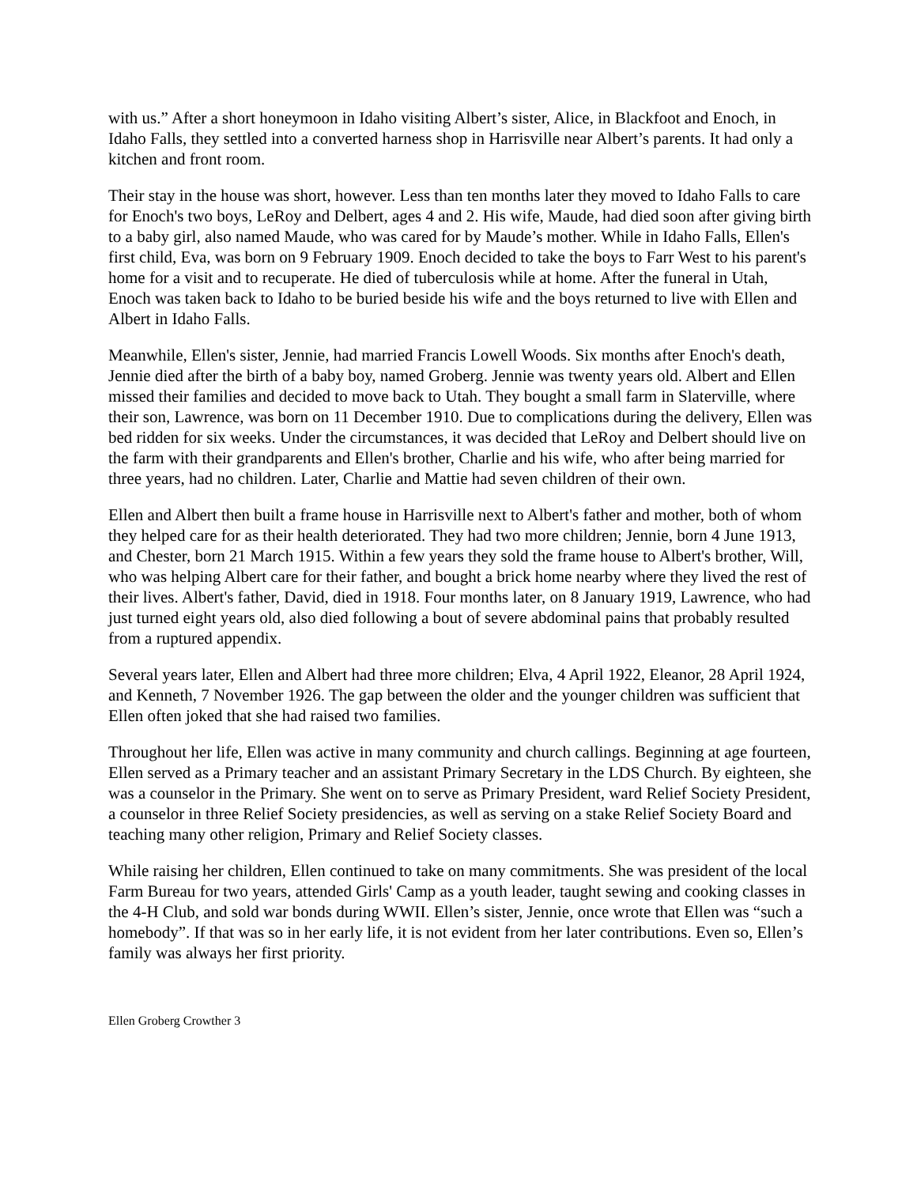with us.” After a short honeymoon in Idaho visiting Albert’s sister, Alice, in Blackfoot and Enoch, in Idaho Falls, they settled into a converted harness shop in Harrisville near Albert’s parents. It had only a kitchen and front room.
Their stay in the house was short, however. Less than ten months later they moved to Idaho Falls to care for Enoch's two boys, LeRoy and Delbert, ages 4 and 2. His wife, Maude, had died soon after giving birth to a baby girl, also named Maude, who was cared for by Maude’s mother. While in Idaho Falls, Ellen's first child, Eva, was born on 9 February 1909. Enoch decided to take the boys to Farr West to his parent's home for a visit and to recuperate. He died of tuberculosis while at home. After the funeral in Utah, Enoch was taken back to Idaho to be buried beside his wife and the boys returned to live with Ellen and Albert in Idaho Falls.
Meanwhile, Ellen's sister, Jennie, had married Francis Lowell Woods. Six months after Enoch's death, Jennie died after the birth of a baby boy, named Groberg. Jennie was twenty years old. Albert and Ellen missed their families and decided to move back to Utah. They bought a small farm in Slaterville, where their son, Lawrence, was born on 11 December 1910. Due to complications during the delivery, Ellen was bed ridden for six weeks. Under the circumstances, it was decided that LeRoy and Delbert should live on the farm with their grandparents and Ellen's brother, Charlie and his wife, who after being married for three years, had no children. Later, Charlie and Mattie had seven children of their own.
Ellen and Albert then built a frame house in Harrisville next to Albert's father and mother, both of whom they helped care for as their health deteriorated. They had two more children; Jennie, born 4 June 1913, and Chester, born 21 March 1915. Within a few years they sold the frame house to Albert's brother, Will, who was helping Albert care for their father, and bought a brick home nearby where they lived the rest of their lives. Albert's father, David, died in 1918. Four months later, on 8 January 1919, Lawrence, who had just turned eight years old, also died following a bout of severe abdominal pains that probably resulted from a ruptured appendix.
Several years later, Ellen and Albert had three more children; Elva, 4 April 1922, Eleanor, 28 April 1924, and Kenneth, 7 November 1926. The gap between the older and the younger children was sufficient that Ellen often joked that she had raised two families.
Throughout her life, Ellen was active in many community and church callings. Beginning at age fourteen, Ellen served as a Primary teacher and an assistant Primary Secretary in the LDS Church. By eighteen, she was a counselor in the Primary. She went on to serve as Primary President, ward Relief Society President, a counselor in three Relief Society presidencies, as well as serving on a stake Relief Society Board and teaching many other religion, Primary and Relief Society classes.
While raising her children, Ellen continued to take on many commitments. She was president of the local Farm Bureau for two years, attended Girls' Camp as a youth leader, taught sewing and cooking classes in the 4-H Club, and sold war bonds during WWII. Ellen’s sister, Jennie, once wrote that Ellen was “such a homebody”. If that was so in her early life, it is not evident from her later contributions. Even so, Ellen’s family was always her first priority.
Ellen Groberg Crowther 3